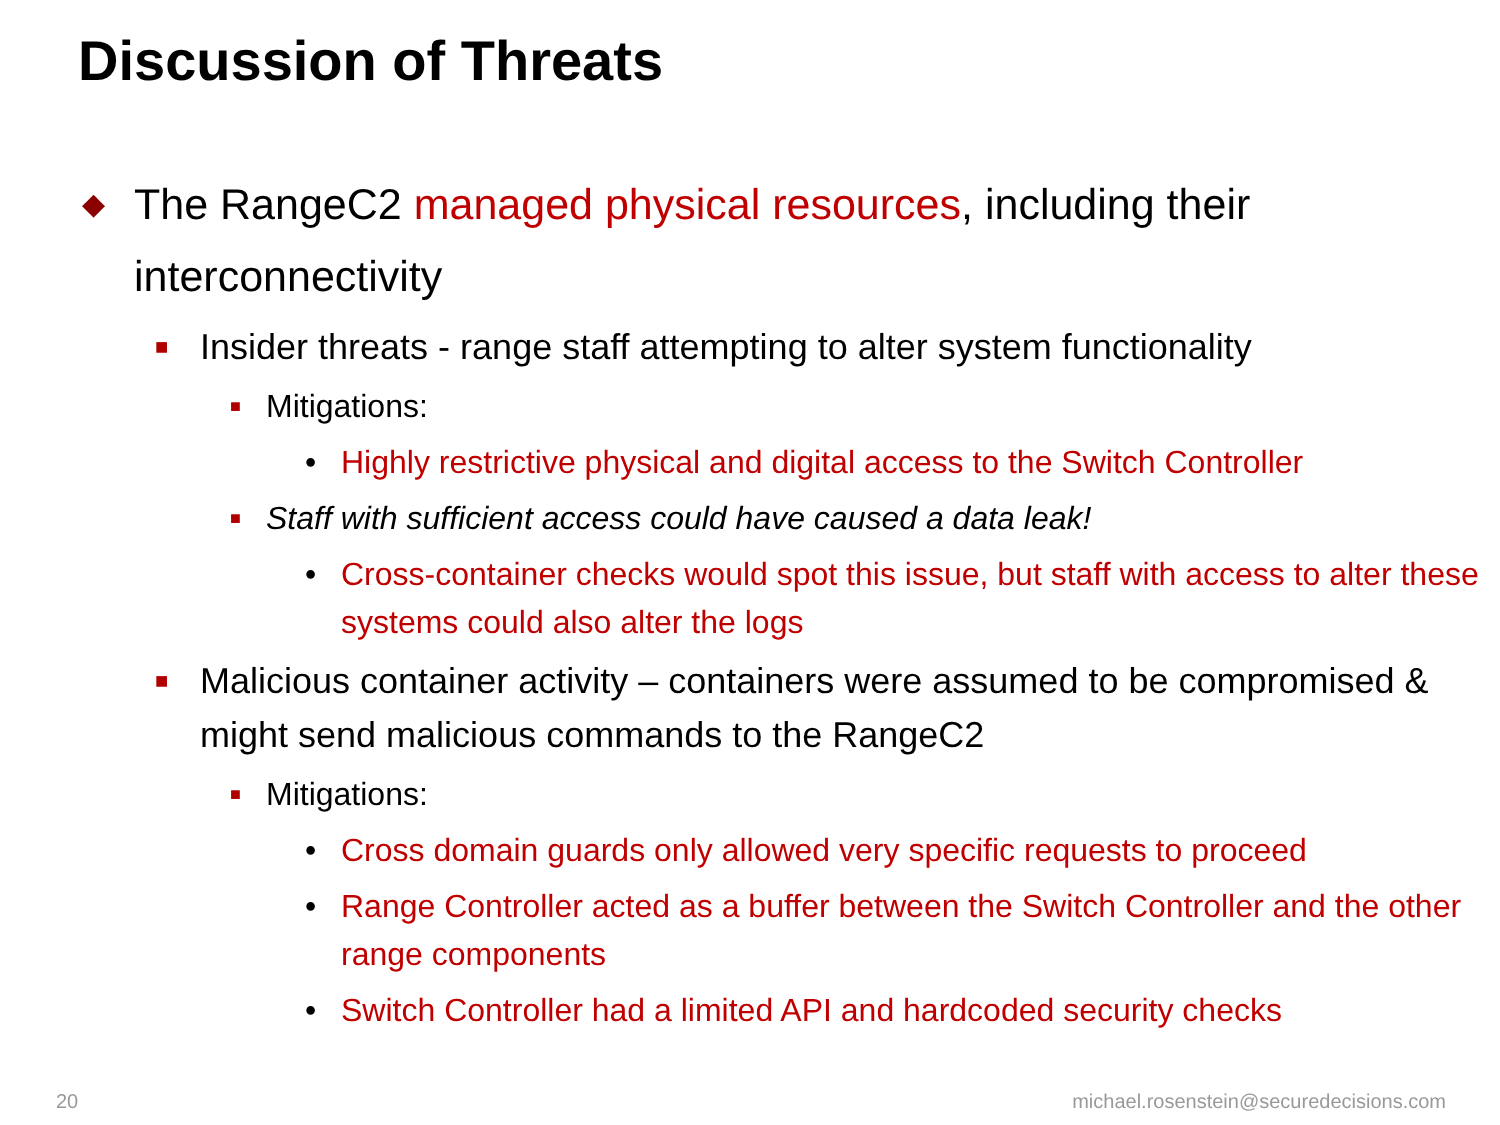Discussion of Threats
◆ The RangeC2 managed physical resources, including their interconnectivity
■ Insider threats - range staff attempting to alter system functionality
■ Mitigations:
• Highly restrictive physical and digital access to the Switch Controller
■ Staff with sufficient access could have caused a data leak!
• Cross-container checks would spot this issue, but staff with access to alter these systems could also alter the logs
■ Malicious container activity – containers were assumed to be compromised & might send malicious commands to the RangeC2
■ Mitigations:
• Cross domain guards only allowed very specific requests to proceed
• Range Controller acted as a buffer between the Switch Controller and the other range components
• Switch Controller had a limited API and hardcoded security checks
20
michael.rosenstein@securedecisions.com